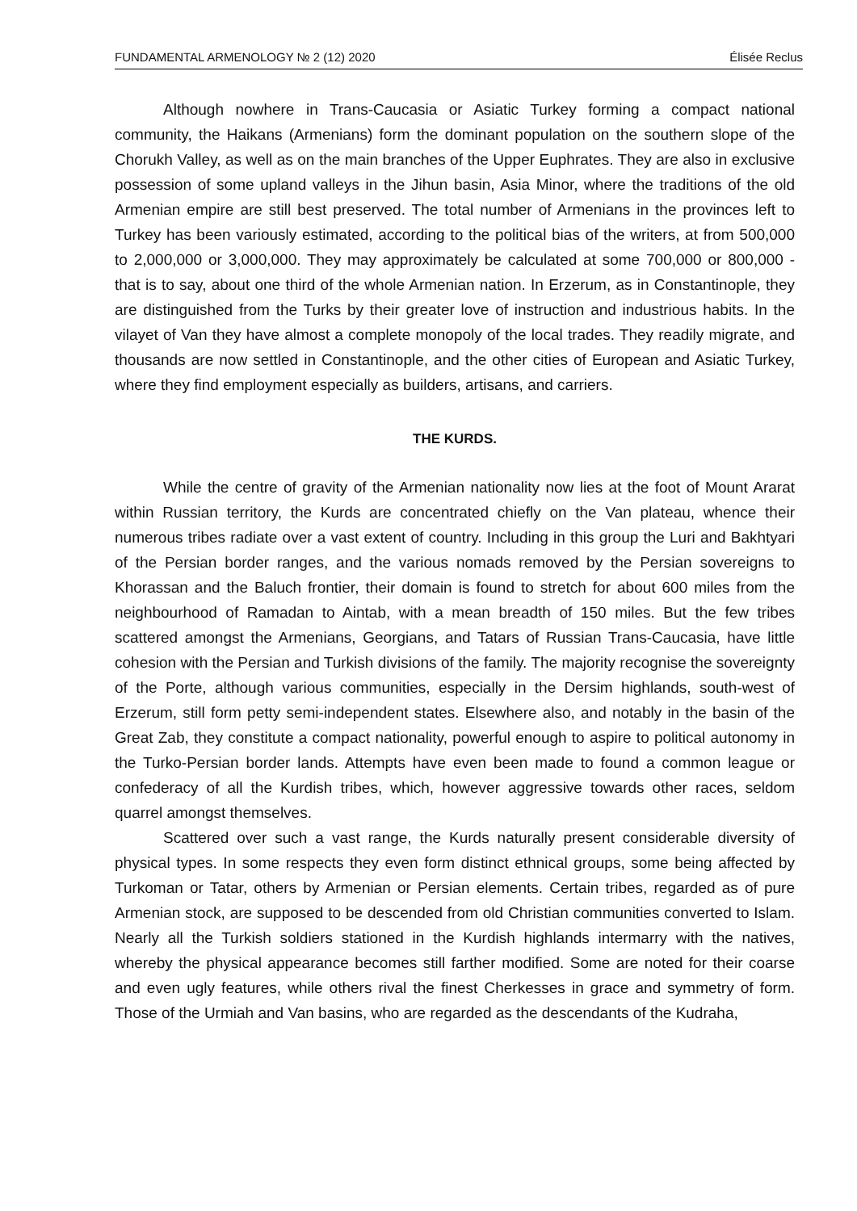FUNDAMENTAL ARMENOLOGY № 2 (12) 2020 Élisée Reclus
Although nowhere in Trans-Caucasia or Asiatic Turkey forming a compact national community, the Haikans (Armenians) form the dominant population on the southern slope of the Chorukh Valley, as well as on the main branches of the Upper Euphrates. They are also in exclusive possession of some upland valleys in the Jihun basin, Asia Minor, where the traditions of the old Armenian empire are still best preserved. The total number of Armenians in the provinces left to Turkey has been variously estimated, according to the political bias of the writers, at from 500,000 to 2,000,000 or 3,000,000. They may approximately be calculated at some 700,000 or 800,000 - that is to say, about one third of the whole Armenian nation. In Erzerum, as in Constantinople, they are distinguished from the Turks by their greater love of instruction and industrious habits. In the vilayet of Van they have almost a complete monopoly of the local trades. They readily migrate, and thousands are now settled in Constantinople, and the other cities of European and Asiatic Turkey, where they find employment especially as builders, artisans, and carriers.
THE KURDS.
While the centre of gravity of the Armenian nationality now lies at the foot of Mount Ararat within Russian territory, the Kurds are concentrated chiefly on the Van plateau, whence their numerous tribes radiate over a vast extent of country. Including in this group the Luri and Bakhtyari of the Persian border ranges, and the various nomads removed by the Persian sovereigns to Khorassan and the Baluch frontier, their domain is found to stretch for about 600 miles from the neighbourhood of Ramadan to Aintab, with a mean breadth of 150 miles. But the few tribes scattered amongst the Armenians, Georgians, and Tatars of Russian Trans-Caucasia, have little cohesion with the Persian and Turkish divisions of the family. The majority recognise the sovereignty of the Porte, although various communities, especially in the Dersim highlands, south-west of Erzerum, still form petty semi-independent states. Elsewhere also, and notably in the basin of the Great Zab, they constitute a compact nationality, powerful enough to aspire to political autonomy in the Turko-Persian border lands. Attempts have even been made to found a common league or confederacy of all the Kurdish tribes, which, however aggressive towards other races, seldom quarrel amongst themselves.
Scattered over such a vast range, the Kurds naturally present considerable diversity of physical types. In some respects they even form distinct ethnical groups, some being affected by Turkoman or Tatar, others by Armenian or Persian elements. Certain tribes, regarded as of pure Armenian stock, are supposed to be descended from old Christian communities converted to Islam. Nearly all the Turkish soldiers stationed in the Kurdish highlands intermarry with the natives, whereby the physical appearance becomes still farther modified. Some are noted for their coarse and even ugly features, while others rival the finest Cherkesses in grace and symmetry of form. Those of the Urmiah and Van basins, who are regarded as the descendants of the Kudraha,